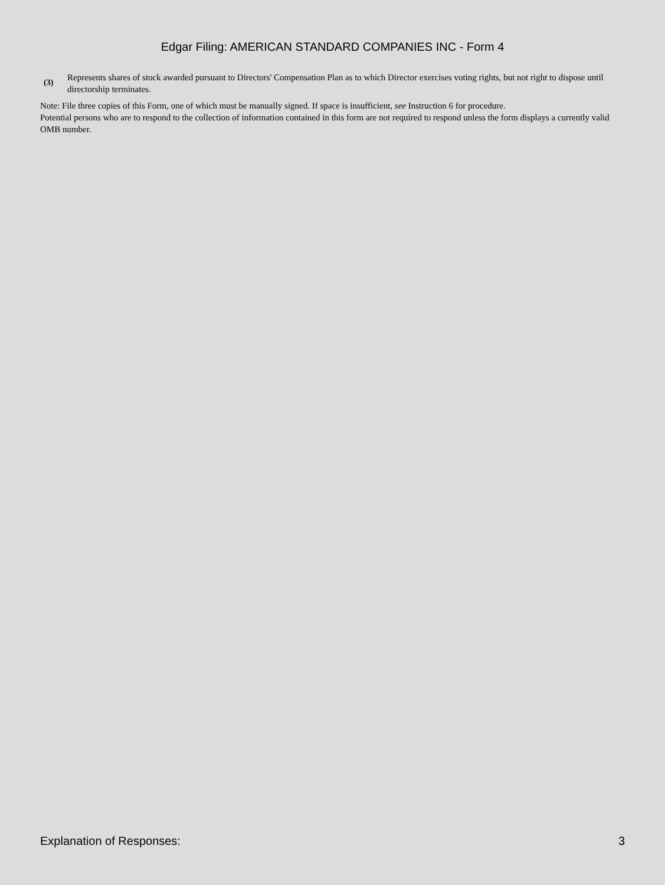Edgar Filing: AMERICAN STANDARD COMPANIES INC - Form 4
(3)
Represents shares of stock awarded pursuant to Directors' Compensation Plan as to which Director exercises voting rights, but not right to dispose until directorship terminates.
Note: File three copies of this Form, one of which must be manually signed. If space is insufficient, see Instruction 6 for procedure.
Potential persons who are to respond to the collection of information contained in this form are not required to respond unless the form displays a currently valid OMB number.
Explanation of Responses: 3